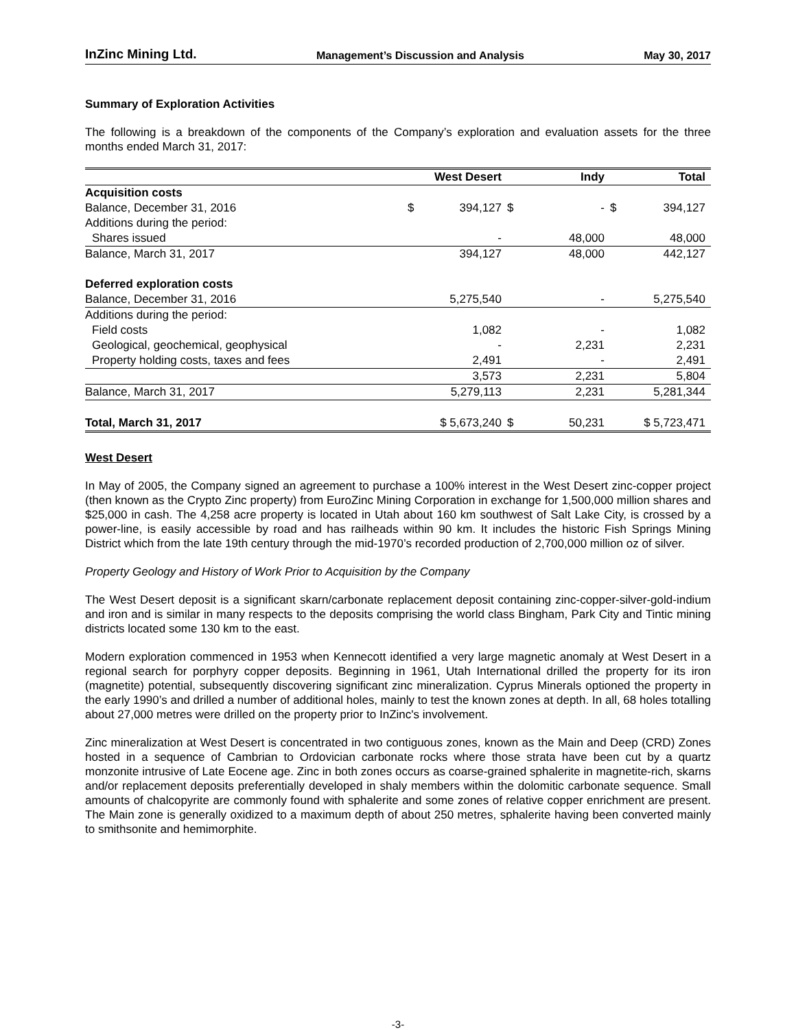InZinc Mining Ltd. Management’s Discussion and Analysis May 30, 2017
Summary of Exploration Activities
The following is a breakdown of the components of the Company’s exploration and evaluation assets for the three months ended March 31, 2017:
| | West Desert | Indy | Total |
| --- | --- | --- | --- |
| Acquisition costs | | | |
| Balance, December 31, 2016 | $ 394,127 | $ - | $ 394,127 |
| Additions during the period: | | | |
| Shares issued | - | 48,000 | 48,000 |
| Balance, March 31, 2017 | 394,127 | 48,000 | 442,127 |
| Deferred exploration costs | | | |
| Balance, December 31, 2016 | 5,275,540 | - | 5,275,540 |
| Additions during the period: | | | |
| Field costs | 1,082 | - | 1,082 |
| Geological, geochemical, geophysical | - | 2,231 | 2,231 |
| Property holding costs, taxes and fees | 2,491 | - | 2,491 |
| | 3,573 | 2,231 | 5,804 |
| Balance, March 31, 2017 | 5,279,113 | 2,231 | 5,281,344 |
| Total, March 31, 2017 | $ 5,673,240 | $ 50,231 | $ 5,723,471 |
West Desert
In May of 2005, the Company signed an agreement to purchase a 100% interest in the West Desert zinc-copper project (then known as the Crypto Zinc property) from EuroZinc Mining Corporation in exchange for 1,500,000 million shares and $25,000 in cash. The 4,258 acre property is located in Utah about 160 km southwest of Salt Lake City, is crossed by a power-line, is easily accessible by road and has railheads within 90 km. It includes the historic Fish Springs Mining District which from the late 19th century through the mid-1970’s recorded production of 2,700,000 million oz of silver.
Property Geology and History of Work Prior to Acquisition by the Company
The West Desert deposit is a significant skarn/carbonate replacement deposit containing zinc-copper-silver-gold-indium and iron and is similar in many respects to the deposits comprising the world class Bingham, Park City and Tintic mining districts located some 130 km to the east.
Modern exploration commenced in 1953 when Kennecott identified a very large magnetic anomaly at West Desert in a regional search for porphyry copper deposits. Beginning in 1961, Utah International drilled the property for its iron (magnetite) potential, subsequently discovering significant zinc mineralization. Cyprus Minerals optioned the property in the early 1990’s and drilled a number of additional holes, mainly to test the known zones at depth. In all, 68 holes totalling about 27,000 metres were drilled on the property prior to InZinc's involvement.
Zinc mineralization at West Desert is concentrated in two contiguous zones, known as the Main and Deep (CRD) Zones hosted in a sequence of Cambrian to Ordovician carbonate rocks where those strata have been cut by a quartz monzonite intrusive of Late Eocene age. Zinc in both zones occurs as coarse-grained sphalerite in magnetite-rich, skarns and/or replacement deposits preferentially developed in shaly members within the dolomitic carbonate sequence. Small amounts of chalcopyrite are commonly found with sphalerite and some zones of relative copper enrichment are present. The Main zone is generally oxidized to a maximum depth of about 250 metres, sphalerite having been converted mainly to smithsonite and hemimorphite.
-3-